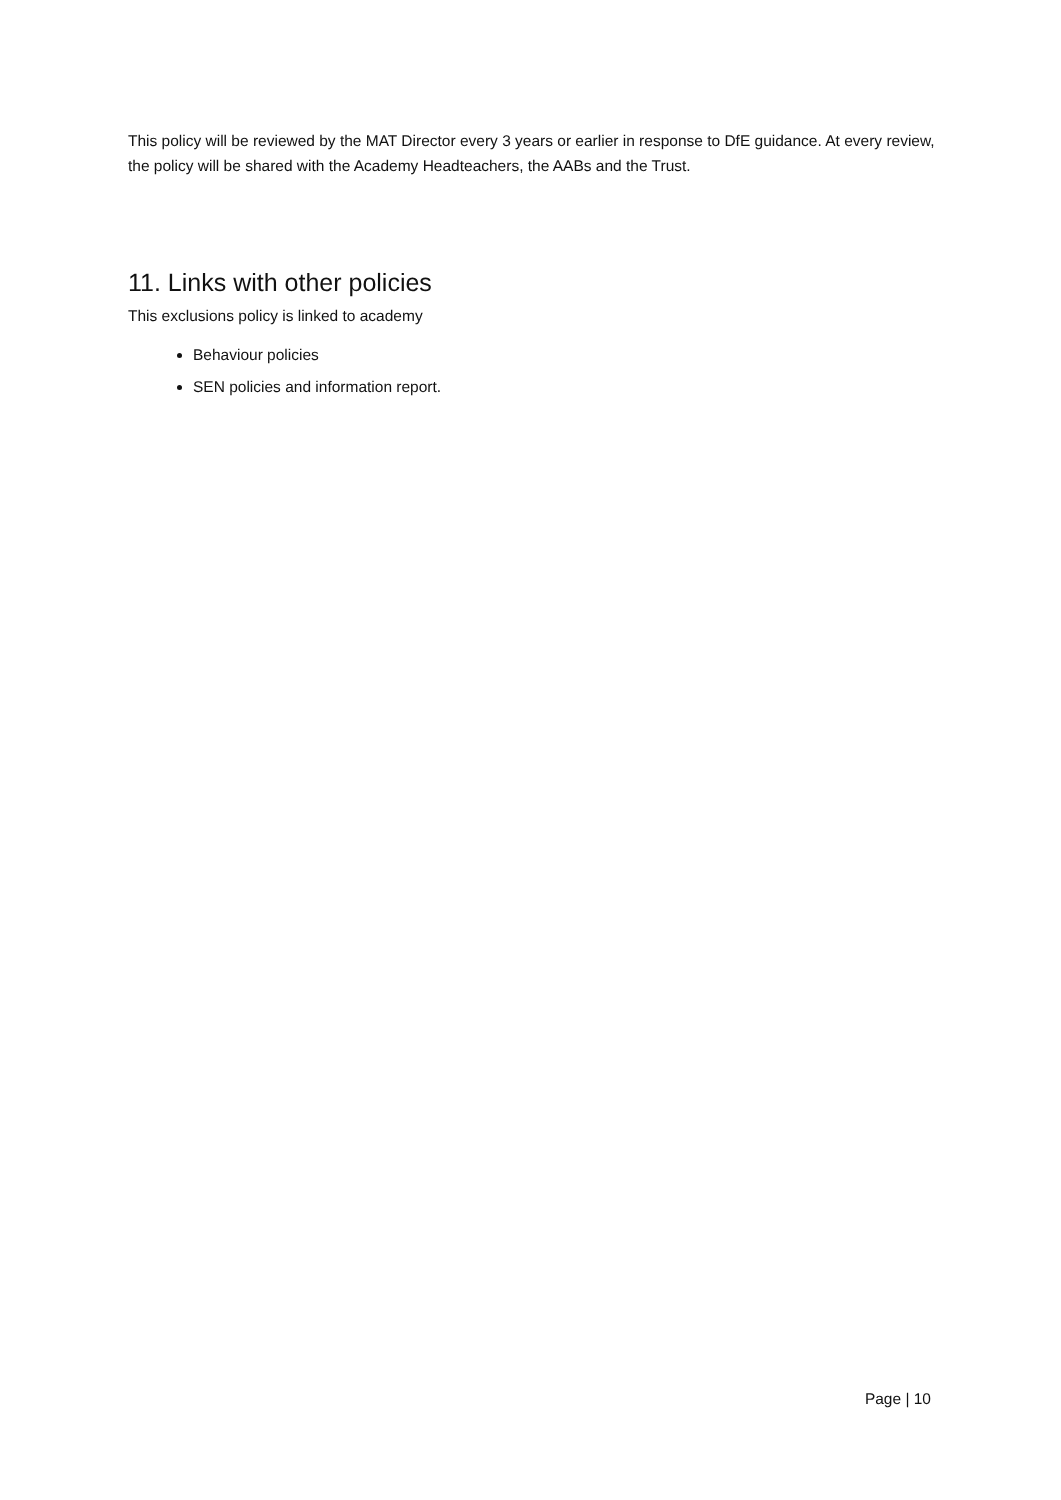This policy will be reviewed by the MAT Director every 3 years or earlier in response to DfE guidance. At every review, the policy will be shared with the Academy Headteachers, the AABs and the Trust.
11. Links with other policies
This exclusions policy is linked to academy
Behaviour policies
SEN policies and information report.
Page | 10